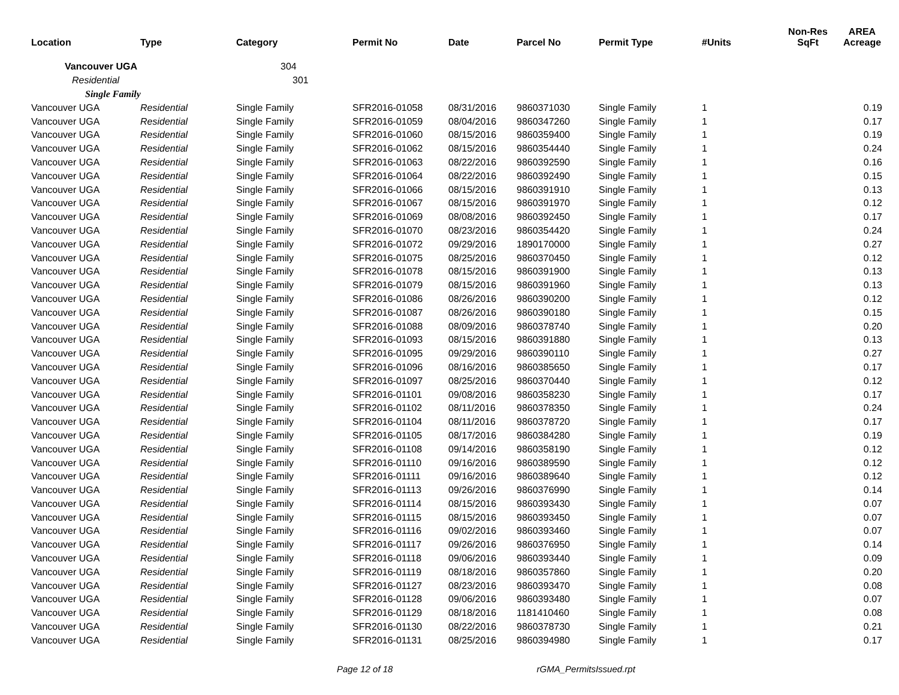| Location | Type | Category | Permit No | Date | Parcel No | Permit Type | #Units | Non-Res SqFt | AREA Acreage |
| --- | --- | --- | --- | --- | --- | --- | --- | --- | --- |
| Vancouver UGA | | 304 | | | | | | | |
| Residential | | 301 | | | | | | | |
| Single Family | | | | | | | | | |
| Vancouver UGA | Residential | Single Family | SFR2016-01058 | 08/31/2016 | 9860371030 | Single Family | 1 | | 0.19 |
| Vancouver UGA | Residential | Single Family | SFR2016-01059 | 08/04/2016 | 9860347260 | Single Family | 1 | | 0.17 |
| Vancouver UGA | Residential | Single Family | SFR2016-01060 | 08/15/2016 | 9860359400 | Single Family | 1 | | 0.19 |
| Vancouver UGA | Residential | Single Family | SFR2016-01062 | 08/15/2016 | 9860354440 | Single Family | 1 | | 0.24 |
| Vancouver UGA | Residential | Single Family | SFR2016-01063 | 08/22/2016 | 9860392590 | Single Family | 1 | | 0.16 |
| Vancouver UGA | Residential | Single Family | SFR2016-01064 | 08/22/2016 | 9860392490 | Single Family | 1 | | 0.15 |
| Vancouver UGA | Residential | Single Family | SFR2016-01066 | 08/15/2016 | 9860391910 | Single Family | 1 | | 0.13 |
| Vancouver UGA | Residential | Single Family | SFR2016-01067 | 08/15/2016 | 9860391970 | Single Family | 1 | | 0.12 |
| Vancouver UGA | Residential | Single Family | SFR2016-01069 | 08/08/2016 | 9860392450 | Single Family | 1 | | 0.17 |
| Vancouver UGA | Residential | Single Family | SFR2016-01070 | 08/23/2016 | 9860354420 | Single Family | 1 | | 0.24 |
| Vancouver UGA | Residential | Single Family | SFR2016-01072 | 09/29/2016 | 1890170000 | Single Family | 1 | | 0.27 |
| Vancouver UGA | Residential | Single Family | SFR2016-01075 | 08/25/2016 | 9860370450 | Single Family | 1 | | 0.12 |
| Vancouver UGA | Residential | Single Family | SFR2016-01078 | 08/15/2016 | 9860391900 | Single Family | 1 | | 0.13 |
| Vancouver UGA | Residential | Single Family | SFR2016-01079 | 08/15/2016 | 9860391960 | Single Family | 1 | | 0.13 |
| Vancouver UGA | Residential | Single Family | SFR2016-01086 | 08/26/2016 | 9860390200 | Single Family | 1 | | 0.12 |
| Vancouver UGA | Residential | Single Family | SFR2016-01087 | 08/26/2016 | 9860390180 | Single Family | 1 | | 0.15 |
| Vancouver UGA | Residential | Single Family | SFR2016-01088 | 08/09/2016 | 9860378740 | Single Family | 1 | | 0.20 |
| Vancouver UGA | Residential | Single Family | SFR2016-01093 | 08/15/2016 | 9860391880 | Single Family | 1 | | 0.13 |
| Vancouver UGA | Residential | Single Family | SFR2016-01095 | 09/29/2016 | 9860390110 | Single Family | 1 | | 0.27 |
| Vancouver UGA | Residential | Single Family | SFR2016-01096 | 08/16/2016 | 9860385650 | Single Family | 1 | | 0.17 |
| Vancouver UGA | Residential | Single Family | SFR2016-01097 | 08/25/2016 | 9860370440 | Single Family | 1 | | 0.12 |
| Vancouver UGA | Residential | Single Family | SFR2016-01101 | 09/08/2016 | 9860358230 | Single Family | 1 | | 0.17 |
| Vancouver UGA | Residential | Single Family | SFR2016-01102 | 08/11/2016 | 9860378350 | Single Family | 1 | | 0.24 |
| Vancouver UGA | Residential | Single Family | SFR2016-01104 | 08/11/2016 | 9860378720 | Single Family | 1 | | 0.17 |
| Vancouver UGA | Residential | Single Family | SFR2016-01105 | 08/17/2016 | 9860384280 | Single Family | 1 | | 0.19 |
| Vancouver UGA | Residential | Single Family | SFR2016-01108 | 09/14/2016 | 9860358190 | Single Family | 1 | | 0.12 |
| Vancouver UGA | Residential | Single Family | SFR2016-01110 | 09/16/2016 | 9860389590 | Single Family | 1 | | 0.12 |
| Vancouver UGA | Residential | Single Family | SFR2016-01111 | 09/16/2016 | 9860389640 | Single Family | 1 | | 0.12 |
| Vancouver UGA | Residential | Single Family | SFR2016-01113 | 09/26/2016 | 9860376990 | Single Family | 1 | | 0.14 |
| Vancouver UGA | Residential | Single Family | SFR2016-01114 | 08/15/2016 | 9860393430 | Single Family | 1 | | 0.07 |
| Vancouver UGA | Residential | Single Family | SFR2016-01115 | 08/15/2016 | 9860393450 | Single Family | 1 | | 0.07 |
| Vancouver UGA | Residential | Single Family | SFR2016-01116 | 09/02/2016 | 9860393460 | Single Family | 1 | | 0.07 |
| Vancouver UGA | Residential | Single Family | SFR2016-01117 | 09/26/2016 | 9860376950 | Single Family | 1 | | 0.14 |
| Vancouver UGA | Residential | Single Family | SFR2016-01118 | 09/06/2016 | 9860393440 | Single Family | 1 | | 0.09 |
| Vancouver UGA | Residential | Single Family | SFR2016-01119 | 08/18/2016 | 9860357860 | Single Family | 1 | | 0.20 |
| Vancouver UGA | Residential | Single Family | SFR2016-01127 | 08/23/2016 | 9860393470 | Single Family | 1 | | 0.08 |
| Vancouver UGA | Residential | Single Family | SFR2016-01128 | 09/06/2016 | 9860393480 | Single Family | 1 | | 0.07 |
| Vancouver UGA | Residential | Single Family | SFR2016-01129 | 08/18/2016 | 1181410460 | Single Family | 1 | | 0.08 |
| Vancouver UGA | Residential | Single Family | SFR2016-01130 | 08/22/2016 | 9860378730 | Single Family | 1 | | 0.21 |
| Vancouver UGA | Residential | Single Family | SFR2016-01131 | 08/25/2016 | 9860394980 | Single Family | 1 | | 0.17 |
Page 12 of 18 rGMA_PermitsIssued.rpt